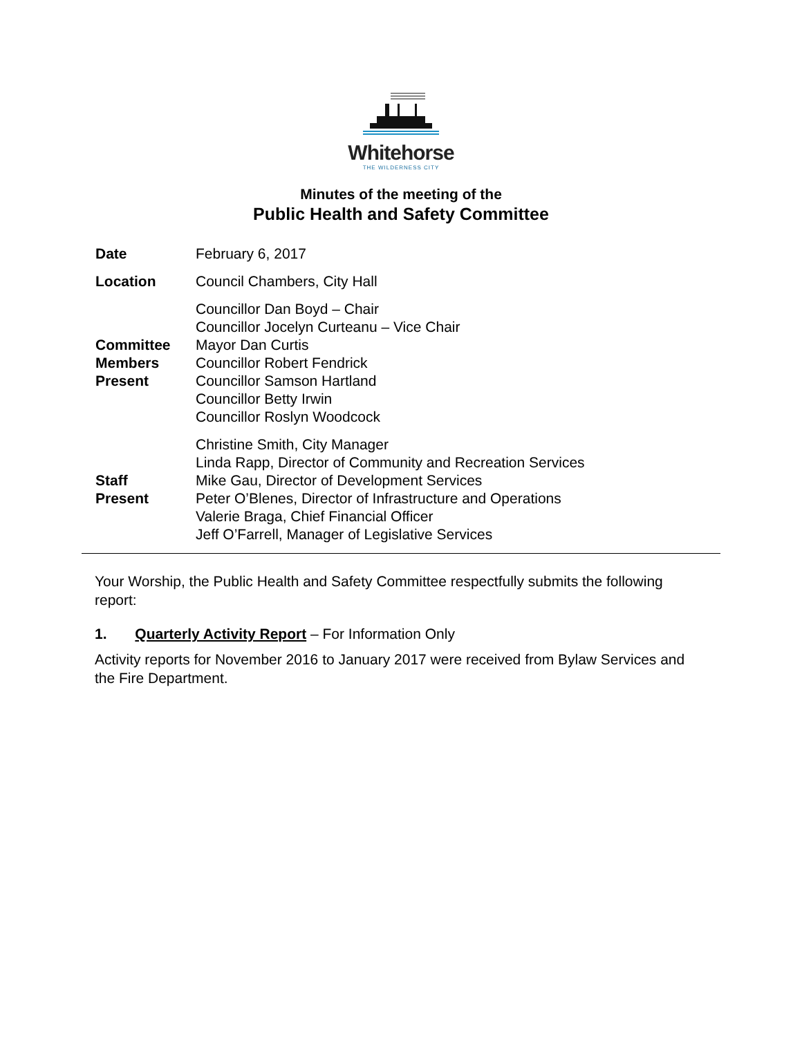Whitehorse
THE WILDERNESS CITY
Minutes of the meeting of the
Public Health and Safety Committee
| Date | February 6, 2017 |
| Location | Council Chambers, City Hall |
| Committee Members Present | Councillor Dan Boyd – Chair Councillor Jocelyn Curteanu – Vice Chair Mayor Dan Curtis Councillor Robert Fendrick Councillor Samson Hartland Councillor Betty Irwin Councillor Roslyn Woodcock |
| Staff Present | Christine Smith, City Manager Linda Rapp, Director of Community and Recreation Services Mike Gau, Director of Development Services Peter O’Blenes, Director of Infrastructure and Operations Valerie Braga, Chief Financial Officer Jeff O’Farrell, Manager of Legislative Services |
Your Worship, the Public Health and Safety Committee respectfully submits the following report:
1. Quarterly Activity Report – For Information Only
Activity reports for November 2016 to January 2017 were received from Bylaw Services and the Fire Department.